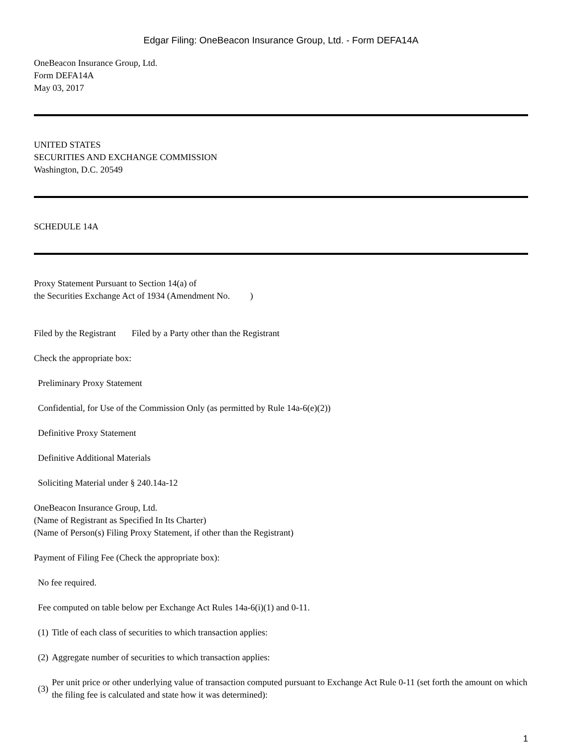Edgar Filing: OneBeacon Insurance Group, Ltd. - Form DEFA14A
OneBeacon Insurance Group, Ltd.
Form DEFA14A
May 03, 2017
UNITED STATES
SECURITIES AND EXCHANGE COMMISSION
Washington, D.C. 20549
SCHEDULE 14A
Proxy Statement Pursuant to Section 14(a) of
the Securities Exchange Act of 1934 (Amendment No. )
Filed by the Registrant Filed by a Party other than the Registrant
Check the appropriate box:
Preliminary Proxy Statement
Confidential, for Use of the Commission Only (as permitted by Rule 14a-6(e)(2))
Definitive Proxy Statement
Definitive Additional Materials
Soliciting Material under § 240.14a-12
OneBeacon Insurance Group, Ltd.
(Name of Registrant as Specified In Its Charter)
(Name of Person(s) Filing Proxy Statement, if other than the Registrant)
Payment of Filing Fee (Check the appropriate box):
No fee required.
Fee computed on table below per Exchange Act Rules 14a-6(i)(1) and 0-11.
(1) Title of each class of securities to which transaction applies:
(2) Aggregate number of securities to which transaction applies:
(3) Per unit price or other underlying value of transaction computed pursuant to Exchange Act Rule 0-11 (set forth the amount on which the filing fee is calculated and state how it was determined):
1